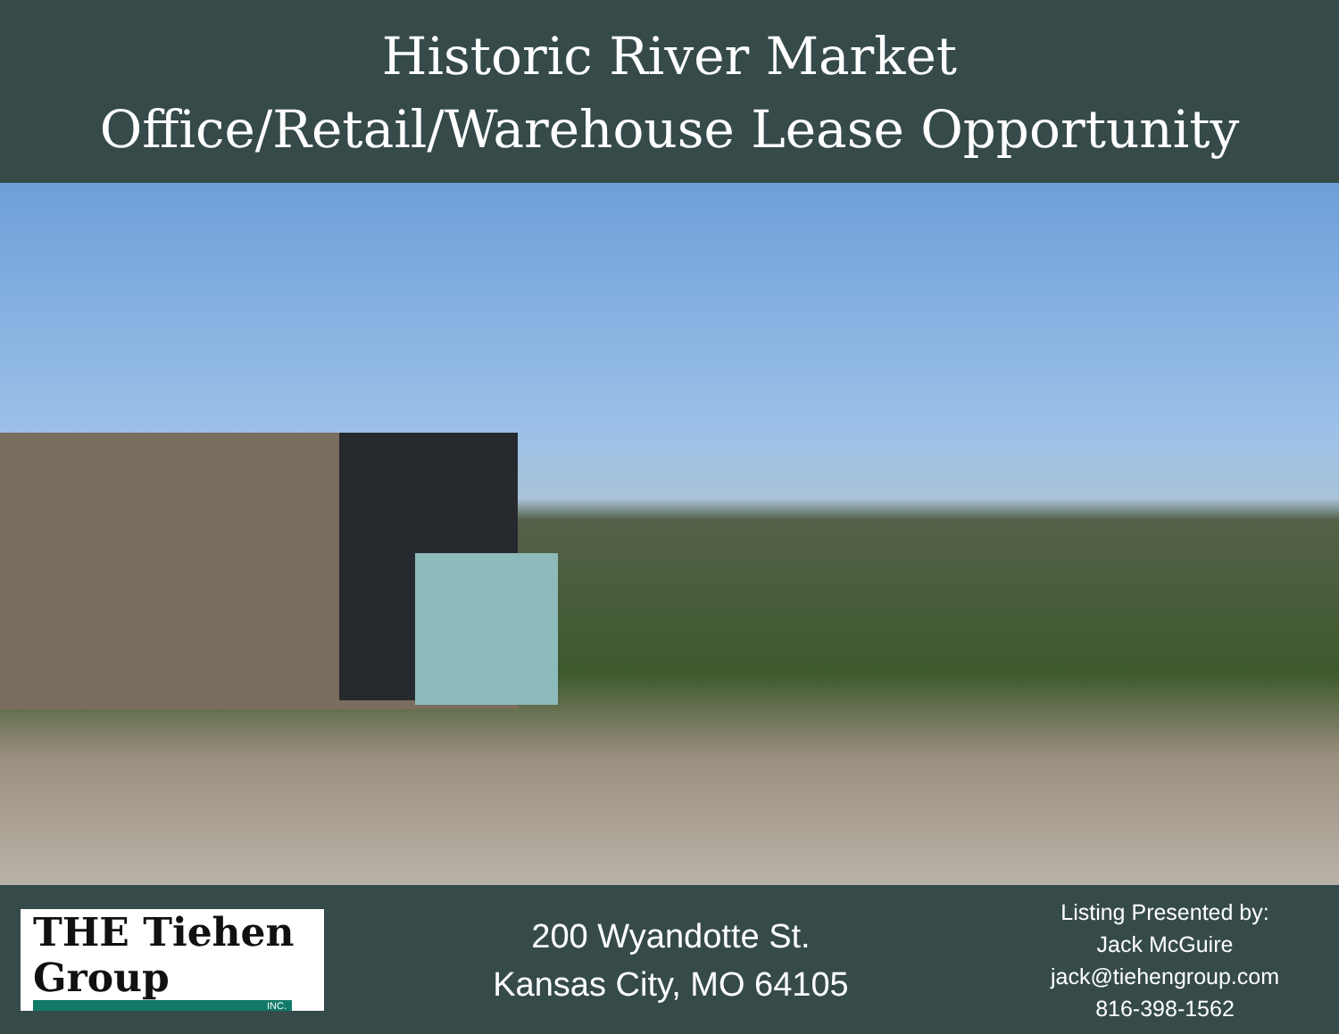Historic River Market
Office/Retail/Warehouse Lease Opportunity
THE Tiehen Group
INC.
200 Wyandotte St.
Kansas City, MO 64105
Listing Presented by:
Jack McGuire
jack@tiehengroup.com
816-398-1562